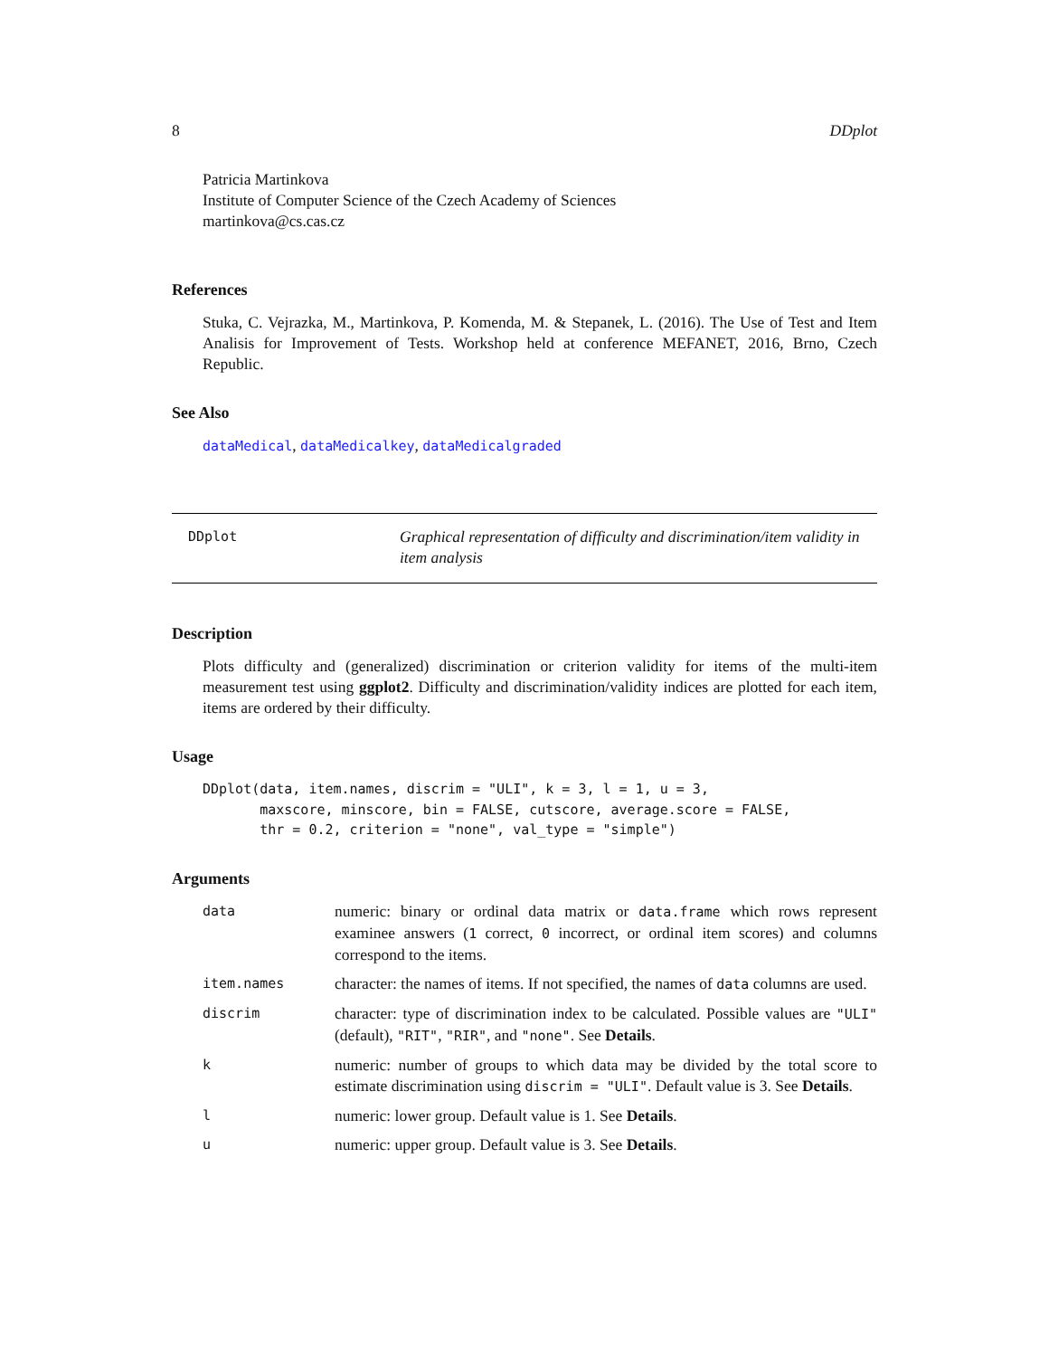8 DDplot
Patricia Martinkova
Institute of Computer Science of the Czech Academy of Sciences
martinkova@cs.cas.cz
References
Stuka, C. Vejrazka, M., Martinkova, P. Komenda, M. & Stepanek, L. (2016). The Use of Test and Item Analisis for Improvement of Tests. Workshop held at conference MEFANET, 2016, Brno, Czech Republic.
See Also
dataMedical, dataMedicalkey, dataMedicalgraded
DDplot Graphical representation of difficulty and discrimination/item validity in item analysis
Description
Plots difficulty and (generalized) discrimination or criterion validity for items of the multi-item measurement test using ggplot2. Difficulty and discrimination/validity indices are plotted for each item, items are ordered by their difficulty.
Usage
DDplot(data, item.names, discrim = "ULI", k = 3, l = 1, u = 3,
       maxscore, minscore, bin = FALSE, cutscore, average.score = FALSE,
       thr = 0.2, criterion = "none", val_type = "simple")
Arguments
| data | numeric: binary or ordinal data matrix or data.frame which rows represent examinee answers ( 1 correct, 0 incorrect, or ordinal item scores) and columns correspond to the items. |
| item.names | character: the names of items. If not specified, the names of data columns are used. |
| discrim | character: type of discrimination index to be calculated. Possible values are "ULI" (default), "RIT" , "RIR" , and "none" . See Details . |
| k | numeric: number of groups to which data may be divided by the total score to estimate discrimination using discrim = "ULI" . Default value is 3. See Details . |
| l | numeric: lower group. Default value is 1. See Details . |
| u | numeric: upper group. Default value is 3. See Details . |